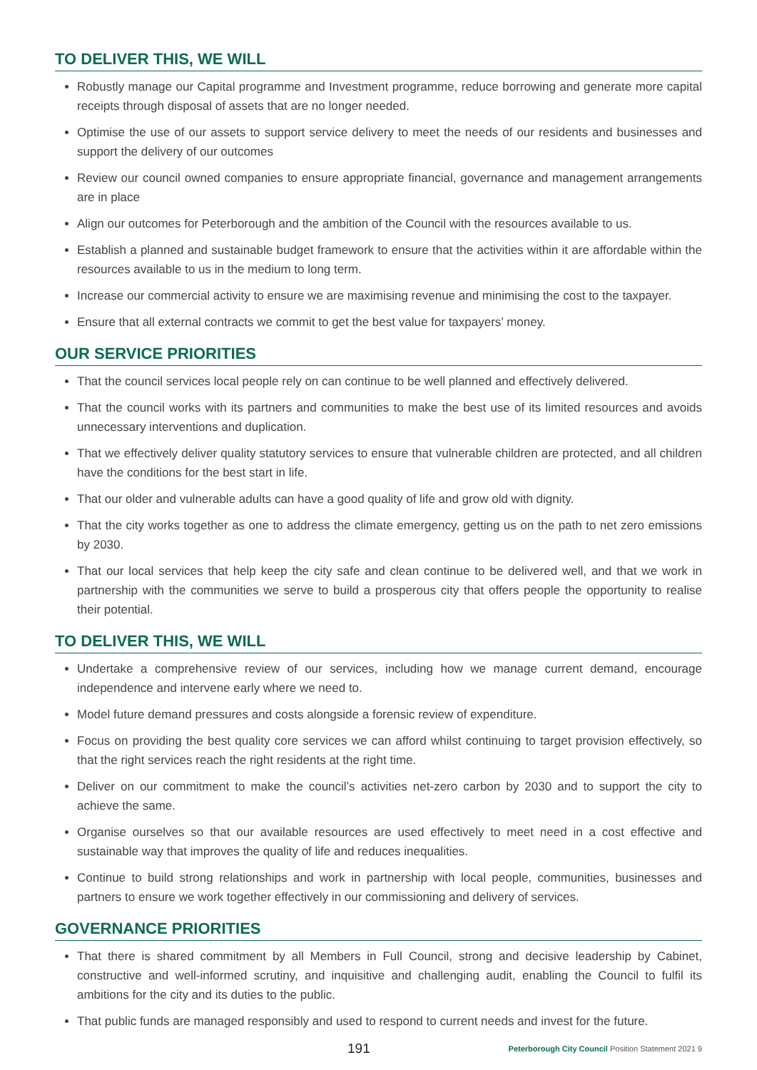TO DELIVER THIS, WE WILL
Robustly manage our Capital programme and Investment programme, reduce borrowing and generate more capital receipts through disposal of assets that are no longer needed.
Optimise the use of our assets to support service delivery to meet the needs of our residents and businesses and support the delivery of our outcomes
Review our council owned companies to ensure appropriate financial, governance and management arrangements are in place
Align our outcomes for Peterborough and the ambition of the Council with the resources available to us.
Establish a planned and sustainable budget framework to ensure that the activities within it are affordable within the resources available to us in the medium to long term.
Increase our commercial activity to ensure we are maximising revenue and minimising the cost to the taxpayer.
Ensure that all external contracts we commit to get the best value for taxpayers’ money.
OUR SERVICE PRIORITIES
That the council services local people rely on can continue to be well planned and effectively delivered.
That the council works with its partners and communities to make the best use of its limited resources and avoids unnecessary interventions and duplication.
That we effectively deliver quality statutory services to ensure that vulnerable children are protected, and all children have the conditions for the best start in life.
That our older and vulnerable adults can have a good quality of life and grow old with dignity.
That the city works together as one to address the climate emergency, getting us on the path to net zero emissions by 2030.
That our local services that help keep the city safe and clean continue to be delivered well, and that we work in partnership with the communities we serve to build a prosperous city that offers people the opportunity to realise their potential.
TO DELIVER THIS, WE WILL
Undertake a comprehensive review of our services, including how we manage current demand, encourage independence and intervene early where we need to.
Model future demand pressures and costs alongside a forensic review of expenditure.
Focus on providing the best quality core services we can afford whilst continuing to target provision effectively, so that the right services reach the right residents at the right time.
Deliver on our commitment to make the council’s activities net-zero carbon by 2030 and to support the city to achieve the same.
Organise ourselves so that our available resources are used effectively to meet need in a cost effective and sustainable way that improves the quality of life and reduces inequalities.
Continue to build strong relationships and work in partnership with local people, communities, businesses and partners to ensure we work together effectively in our commissioning and delivery of services.
GOVERNANCE PRIORITIES
That there is shared commitment by all Members in Full Council, strong and decisive leadership by Cabinet, constructive and well-informed scrutiny, and inquisitive and challenging audit, enabling the Council to fulfil its ambitions for the city and its duties to the public.
That public funds are managed responsibly and used to respond to current needs and invest for the future.
191 Peterborough City Council Position Statement 2021 9